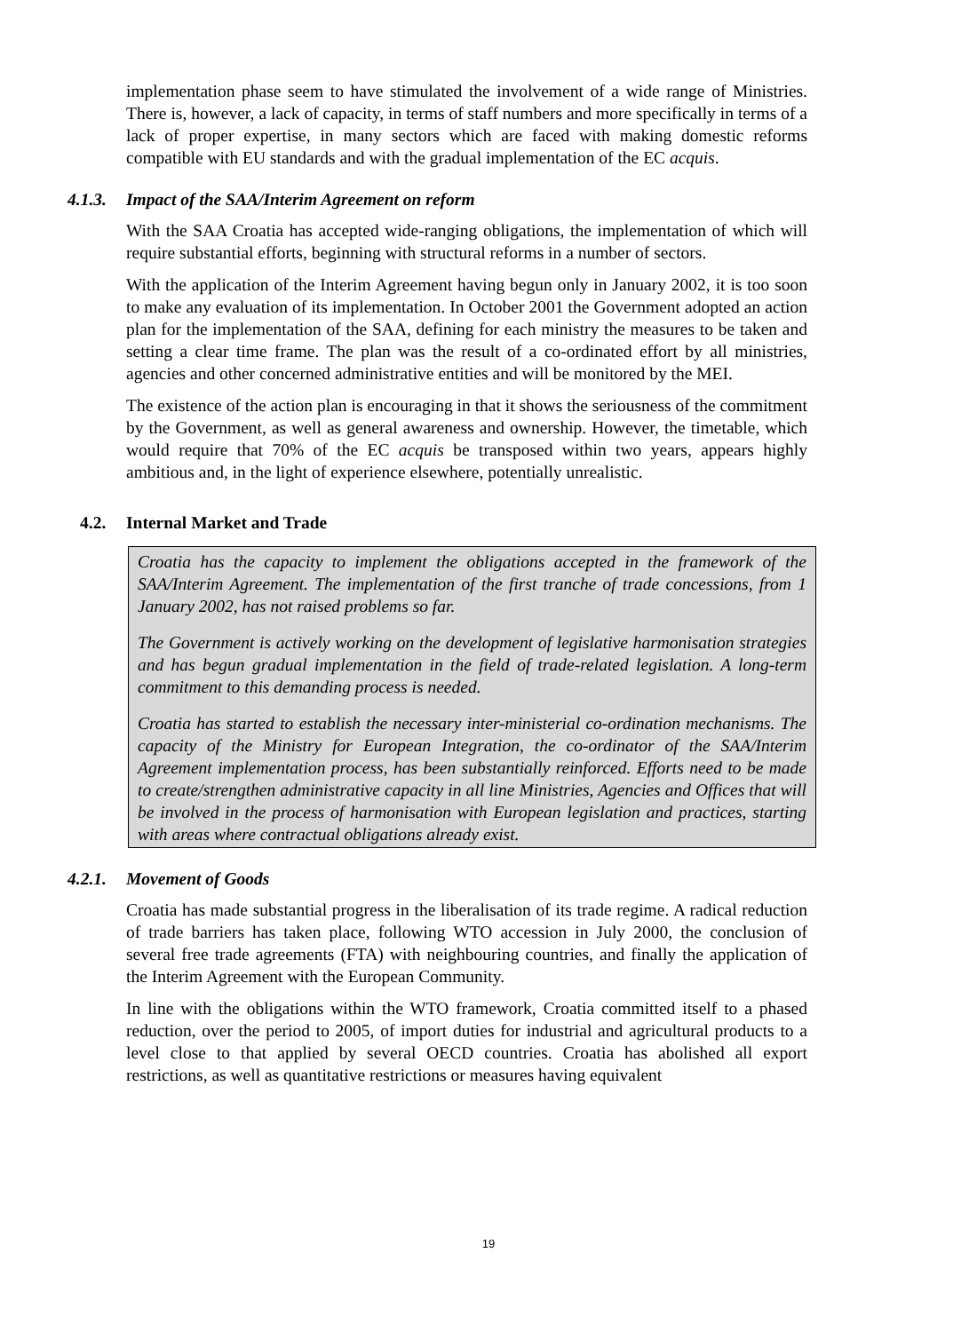implementation phase seem to have stimulated the involvement of a wide range of Ministries. There is, however, a lack of capacity, in terms of staff numbers and more specifically in terms of a lack of proper expertise, in many sectors which are faced with making domestic reforms compatible with EU standards and with the gradual implementation of the EC acquis.
4.1.3. Impact of the SAA/Interim Agreement on reform
With the SAA Croatia has accepted wide-ranging obligations, the implementation of which will require substantial efforts, beginning with structural reforms in a number of sectors.
With the application of the Interim Agreement having begun only in January 2002, it is too soon to make any evaluation of its implementation. In October 2001 the Government adopted an action plan for the implementation of the SAA, defining for each ministry the measures to be taken and setting a clear time frame. The plan was the result of a co-ordinated effort by all ministries, agencies and other concerned administrative entities and will be monitored by the MEI.
The existence of the action plan is encouraging in that it shows the seriousness of the commitment by the Government, as well as general awareness and ownership. However, the timetable, which would require that 70% of the EC acquis be transposed within two years, appears highly ambitious and, in the light of experience elsewhere, potentially unrealistic.
4.2. Internal Market and Trade
Croatia has the capacity to implement the obligations accepted in the framework of the SAA/Interim Agreement. The implementation of the first tranche of trade concessions, from 1 January 2002, has not raised problems so far.
The Government is actively working on the development of legislative harmonisation strategies and has begun gradual implementation in the field of trade-related legislation. A long-term commitment to this demanding process is needed.
Croatia has started to establish the necessary inter-ministerial co-ordination mechanisms. The capacity of the Ministry for European Integration, the co-ordinator of the SAA/Interim Agreement implementation process, has been substantially reinforced. Efforts need to be made to create/strengthen administrative capacity in all line Ministries, Agencies and Offices that will be involved in the process of harmonisation with European legislation and practices, starting with areas where contractual obligations already exist.
4.2.1. Movement of Goods
Croatia has made substantial progress in the liberalisation of its trade regime. A radical reduction of trade barriers has taken place, following WTO accession in July 2000, the conclusion of several free trade agreements (FTA) with neighbouring countries, and finally the application of the Interim Agreement with the European Community.
In line with the obligations within the WTO framework, Croatia committed itself to a phased reduction, over the period to 2005, of import duties for industrial and agricultural products to a level close to that applied by several OECD countries. Croatia has abolished all export restrictions, as well as quantitative restrictions or measures having equivalent
19